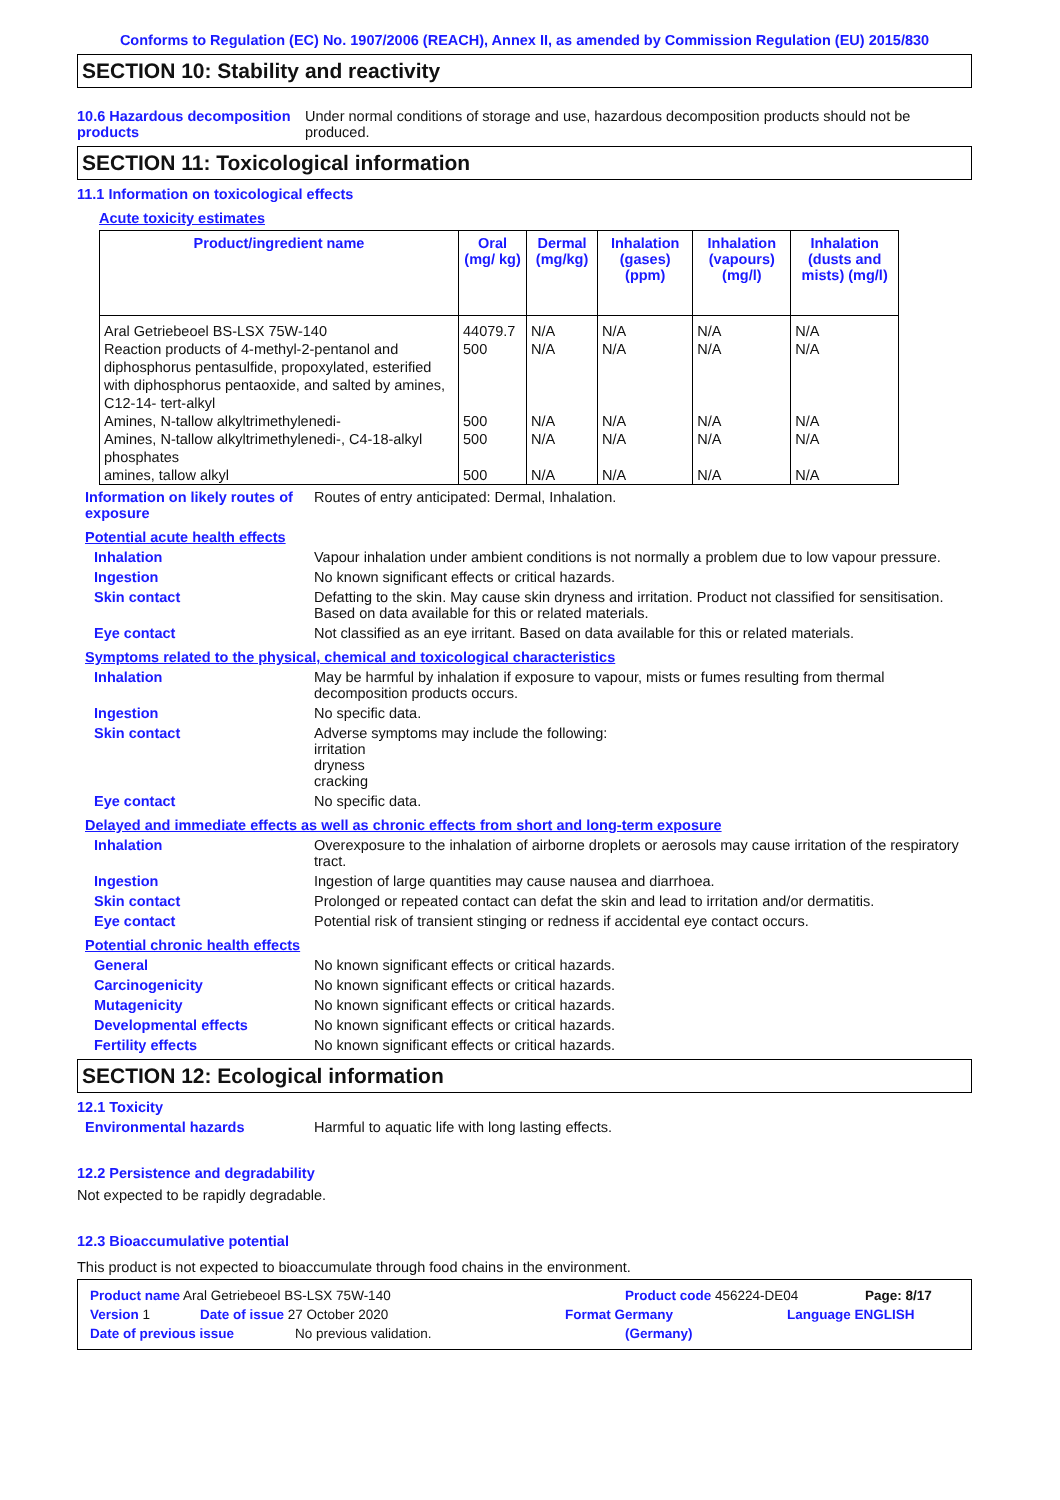Conforms to Regulation (EC) No. 1907/2006 (REACH), Annex II, as amended by Commission Regulation (EU) 2015/830
SECTION 10: Stability and reactivity
10.6 Hazardous decomposition products
Under normal conditions of storage and use, hazardous decomposition products should not be produced.
SECTION 11: Toxicological information
11.1 Information on toxicological effects
Acute toxicity estimates
| Product/ingredient name | Oral (mg/ kg) | Dermal (mg/kg) | Inhalation (gases) (ppm) | Inhalation (vapours) (mg/l) | Inhalation (dusts and mists) (mg/l) |
| --- | --- | --- | --- | --- | --- |
| Aral Getriebeoel BS-LSX 75W-140 | 44079.7 | N/A | N/A | N/A | N/A |
| Reaction products of 4-methyl-2-pentanol and diphosphorus pentasulfide, propoxylated, esterified with diphosphorus pentaoxide, and salted by amines, C12-14- tert-alkyl | 500 | N/A | N/A | N/A | N/A |
| Amines, N-tallow alkyltrimethylenedi- | 500 | N/A | N/A | N/A | N/A |
| Amines, N-tallow alkyltrimethylenedi-, C4-18-alkyl phosphates | 500 | N/A | N/A | N/A | N/A |
| amines, tallow alkyl | 500 | N/A | N/A | N/A | N/A |
Information on likely routes of exposure
Routes of entry anticipated: Dermal, Inhalation.
Potential acute health effects
Inhalation Vapour inhalation under ambient conditions is not normally a problem due to low vapour pressure.
Ingestion No known significant effects or critical hazards.
Skin contact Defatting to the skin. May cause skin dryness and irritation. Product not classified for sensitisation. Based on data available for this or related materials.
Eye contact Not classified as an eye irritant. Based on data available for this or related materials.
Symptoms related to the physical, chemical and toxicological characteristics
Inhalation May be harmful by inhalation if exposure to vapour, mists or fumes resulting from thermal decomposition products occurs.
Ingestion No specific data.
Skin contact Adverse symptoms may include the following:
irritation
dryness
cracking
Eye contact No specific data.
Delayed and immediate effects as well as chronic effects from short and long-term exposure
Inhalation Overexposure to the inhalation of airborne droplets or aerosols may cause irritation of the respiratory tract.
Ingestion Ingestion of large quantities may cause nausea and diarrhoea.
Skin contact Prolonged or repeated contact can defat the skin and lead to irritation and/or dermatitis.
Eye contact Potential risk of transient stinging or redness if accidental eye contact occurs.
Potential chronic health effects
General No known significant effects or critical hazards.
Carcinogenicity No known significant effects or critical hazards.
Mutagenicity No known significant effects or critical hazards.
Developmental effects No known significant effects or critical hazards.
Fertility effects No known significant effects or critical hazards.
SECTION 12: Ecological information
12.1 Toxicity
Environmental hazards Harmful to aquatic life with long lasting effects.
12.2 Persistence and degradability
Not expected to be rapidly degradable.
12.3 Bioaccumulative potential
This product is not expected to bioaccumulate through food chains in the environment.
Product name Aral Getriebeoel BS-LSX 75W-140 Product code 456224-DE04 Page: 8/17
Version 1 Date of issue 27 October 2020 Format Germany Language ENGLISH
Date of previous issue No previous validation. (Germany)